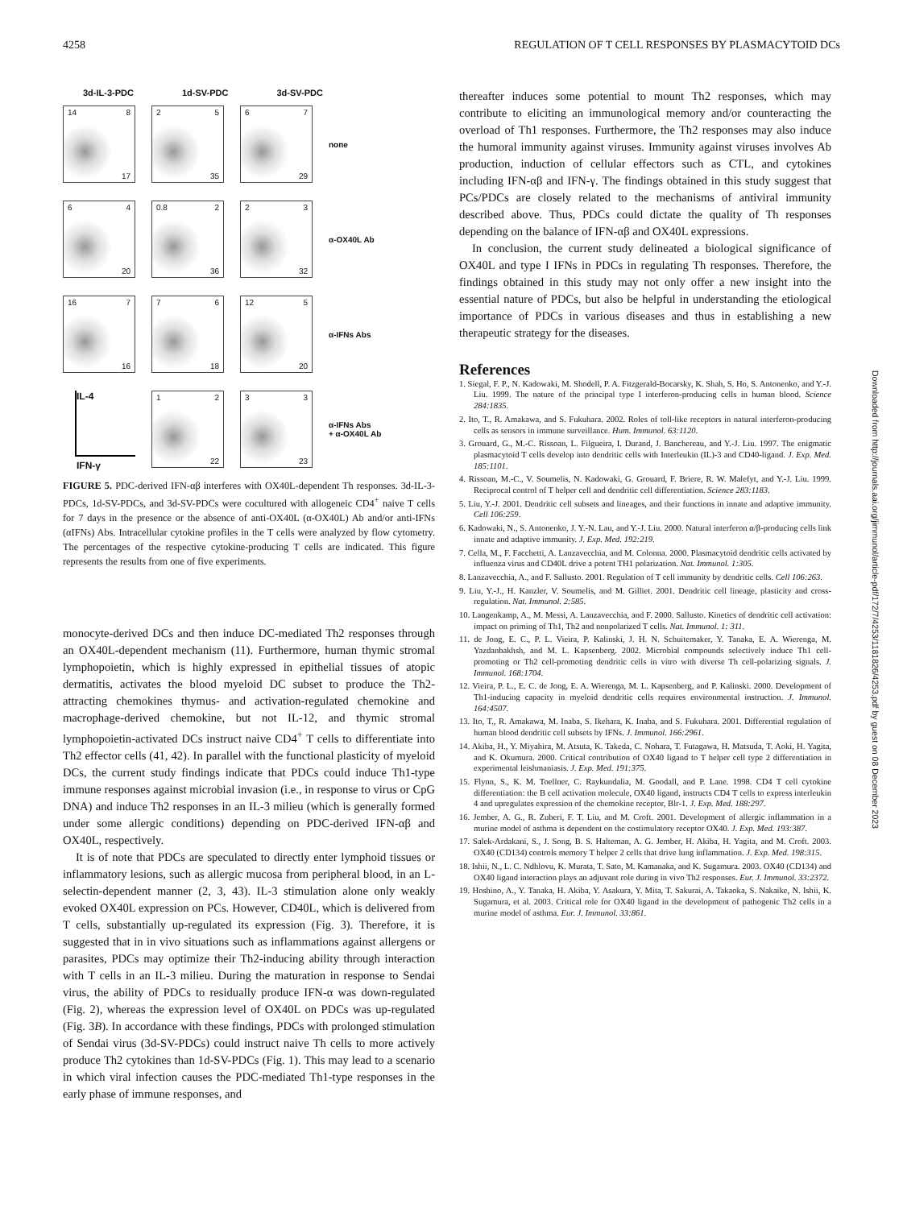4258 REGULATION OF T CELL RESPONSES BY PLASMACYTOID DCs
3d-IL-3-PDC 1d-SV-PDC 3d-SV-PDC
14 8
17
2 5
35
6 7
29
none
6 4
20
0.8 2
36
2 3
32
α-OX40L Ab
16 7
16
7 6
18
12 5
20
α-IFNs Abs
IL-4
IFN-γ
1 2
22
3 3
23
α-IFNs Abs
+ α-OX40L Ab
FIGURE 5. PDC-derived IFN-αβ interferes with OX40L-dependent Th responses. 3d-IL-3-PDCs, 1d-SV-PDCs, and 3d-SV-PDCs were cocultured with allogeneic CD4<sup>+</sup> naive T cells for 7 days in the presence or the absence of anti-OX40L (α-OX40L) Ab and/or anti-IFNs (αIFNs) Abs. Intracellular cytokine profiles in the T cells were analyzed by flow cytometry. The percentages of the respective cytokine-producing T cells are indicated. This figure represents the results from one of five experiments.
monocyte-derived DCs and then induce DC-mediated Th2 responses through an OX40L-dependent mechanism (11). Furthermore, human thymic stromal lymphopoietin, which is highly expressed in epithelial tissues of atopic dermatitis, activates the blood myeloid DC subset to produce the Th2-attracting chemokines thymus- and activation-regulated chemokine and macrophage-derived chemokine, but not IL-12, and thymic stromal lymphopoietin-activated DCs instruct naive CD4<sup>+</sup> T cells to differentiate into Th2 effector cells (41, 42). In parallel with the functional plasticity of myeloid DCs, the current study findings indicate that PDCs could induce Th1-type immune responses against microbial invasion (i.e., in response to virus or CpG DNA) and induce Th2 responses in an IL-3 milieu (which is generally formed under some allergic conditions) depending on PDC-derived IFN-αβ and OX40L, respectively.
It is of note that PDCs are speculated to directly enter lymphoid tissues or inflammatory lesions, such as allergic mucosa from peripheral blood, in an L-selectin-dependent manner (2, 3, 43). IL-3 stimulation alone only weakly evoked OX40L expression on PCs. However, CD40L, which is delivered from T cells, substantially up-regulated its expression (Fig. 3). Therefore, it is suggested that in in vivo situations such as inflammations against allergens or parasites, PDCs may optimize their Th2-inducing ability through interaction with T cells in an IL-3 milieu. During the maturation in response to Sendai virus, the ability of PDCs to residually produce IFN-α was down-regulated (Fig. 2), whereas the expression level of OX40L on PDCs was up-regulated (Fig. 3B). In accordance with these findings, PDCs with prolonged stimulation of Sendai virus (3d-SV-PDCs) could instruct naive Th cells to more actively produce Th2 cytokines than 1d-SV-PDCs (Fig. 1). This may lead to a scenario in which viral infection causes the PDC-mediated Th1-type responses in the early phase of immune responses, and
thereafter induces some potential to mount Th2 responses, which may contribute to eliciting an immunological memory and/or counteracting the overload of Th1 responses. Furthermore, the Th2 responses may also induce the humoral immunity against viruses. Immunity against viruses involves Ab production, induction of cellular effectors such as CTL, and cytokines including IFN-αβ and IFN-γ. The findings obtained in this study suggest that PCs/PDCs are closely related to the mechanisms of antiviral immunity described above. Thus, PDCs could dictate the quality of Th responses depending on the balance of IFN-αβ and OX40L expressions.
In conclusion, the current study delineated a biological significance of OX40L and type I IFNs in PDCs in regulating Th responses. Therefore, the findings obtained in this study may not only offer a new insight into the essential nature of PDCs, but also be helpful in understanding the etiological importance of PDCs in various diseases and thus in establishing a new therapeutic strategy for the diseases.
References
1. Siegal, F. P., N. Kadowaki, M. Shodell, P. A. Fitzgerald-Bocarsky, K. Shah, S. Ho, S. Antonenko, and Y.-J. Liu. 1999. The nature of the principal type I interferon-producing cells in human blood. Science 284:1835.
2. Ito, T., R. Amakawa, and S. Fukuhara. 2002. Roles of toll-like receptors in natural interferon-producing cells as sensors in immune surveillance. Hum. Immunol. 63:1120.
3. Grouard, G., M.-C. Rissoan, L. Filgueira, I. Durand, J. Banchereau, and Y.-J. Liu. 1997. The enigmatic plasmacytoid T cells develop into dendritic cells with Interleukin (IL)-3 and CD40-ligand. J. Exp. Med. 185:1101.
4. Rissoan, M.-C., V. Soumelis, N. Kadowaki, G. Grouard, F. Briere, R. W. Malefyt, and Y.-J. Liu. 1999. Reciprocal control of T helper cell and dendritic cell differentiation. Science 283:1183.
5. Liu, Y.-J. 2001. Dendritic cell subsets and lineages, and their functions in innate and adaptive immunity. Cell 106:259.
6. Kadowaki, N., S. Antonenko, J. Y.-N. Lau, and Y.-J. Liu. 2000. Natural interferon α/β-producing cells link innate and adaptive immunity. J. Exp. Med. 192:219.
7. Cella, M., F. Facchetti, A. Lanzavecchia, and M. Colonna. 2000. Plasmacytoid dendritic cells activated by influenza virus and CD40L drive a potent TH1 polarization. Nat. Immunol. 1:305.
8. Lanzavecchia, A., and F. Sallusto. 2001. Regulation of T cell immunity by dendritic cells. Cell 106:263.
9. Liu, Y.-J., H. Kanzler, V. Soumelis, and M. Gilliet. 2001. Dendritic cell lineage, plasticity and cross-regulation. Nat. Immunol. 2:585.
10. Langenkamp, A., M. Messi, A. Lanzavecchia, and F. 2000. Sallusto. Kinetics of dendritic cell activation: impact on priming of Th1, Th2 and nonpolarized T cells. Nat. Immunol. 1: 311.
11. de Jong, E. C., P. L. Vieira, P. Kalinski, J. H. N. Schuitemaker, Y. Tanaka, E. A. Wierenga, M. Yazdanbakhsh, and M. L. Kapsenberg. 2002. Microbial compounds selectively induce Th1 cell-promoting or Th2 cell-promoting dendritic cells in vitro with diverse Th cell-polarizing signals. J. Immunol. 168:1704.
12. Vieira, P. L., E. C. de Jong, E. A. Wierenga, M. L. Kapsenberg, and P. Kalinski. 2000. Development of Th1-inducing capacity in myeloid dendritic cells requires environmental instruction. J. Immunol. 164:4507.
13. Ito, T., R. Amakawa, M. Inaba, S. Ikehara, K. Inaba, and S. Fukuhara. 2001. Differential regulation of human blood dendritic cell subsets by IFNs. J. Immunol. 166:2961.
14. Akiba, H., Y. Miyahira, M. Atsuta, K. Takeda, C. Nohara, T. Futagawa, H. Matsuda, T. Aoki, H. Yagita, and K. Okumura. 2000. Critical contribution of OX40 ligand to T helper cell type 2 differentiation in experimental leishmaniasis. J. Exp. Med. 191:375.
15. Flynn, S., K. M. Toellner, C. Raykundalia, M. Goodall, and P. Lane. 1998. CD4 T cell cytokine differentiation: the B cell activation molecule, OX40 ligand, instructs CD4 T cells to express interleukin 4 and upregulates expression of the chemokine receptor, Blr-1. J. Exp. Med. 188:297.
16. Jember, A. G., R. Zuberi, F. T. Liu, and M. Croft. 2001. Development of allergic inflammation in a murine model of asthma is dependent on the costimulatory receptor OX40. J. Exp. Med. 193:387.
17. Salek-Ardakani, S., J. Song, B. S. Halteman, A. G. Jember, H. Akiba, H. Yagita, and M. Croft. 2003. OX40 (CD134) controls memory T helper 2 cells that drive lung inflammation. J. Exp. Med. 198:315.
18. Ishii, N., L. C. Ndhlovu, K. Murata, T. Sato, M. Kamanaka, and K. Sugamura. 2003. OX40 (CD134) and OX40 ligand interaction plays an adjuvant role during in vivo Th2 responses. Eur. J. Immunol. 33:2372.
19. Hoshino, A., Y. Tanaka, H. Akiba, Y. Asakura, Y. Mita, T. Sakurai, A. Takaoka, S. Nakaike, N. Ishii, K. Sugamura, et al. 2003. Critical role for OX40 ligand in the development of pathogenic Th2 cells in a murine model of asthma. Eur. J. Immunol. 33:861.
Downloaded from http://journals.aai.org/jimmunol/article-pdf/172/7/4253/1181826/4253.pdf by guest on 08 December 2023